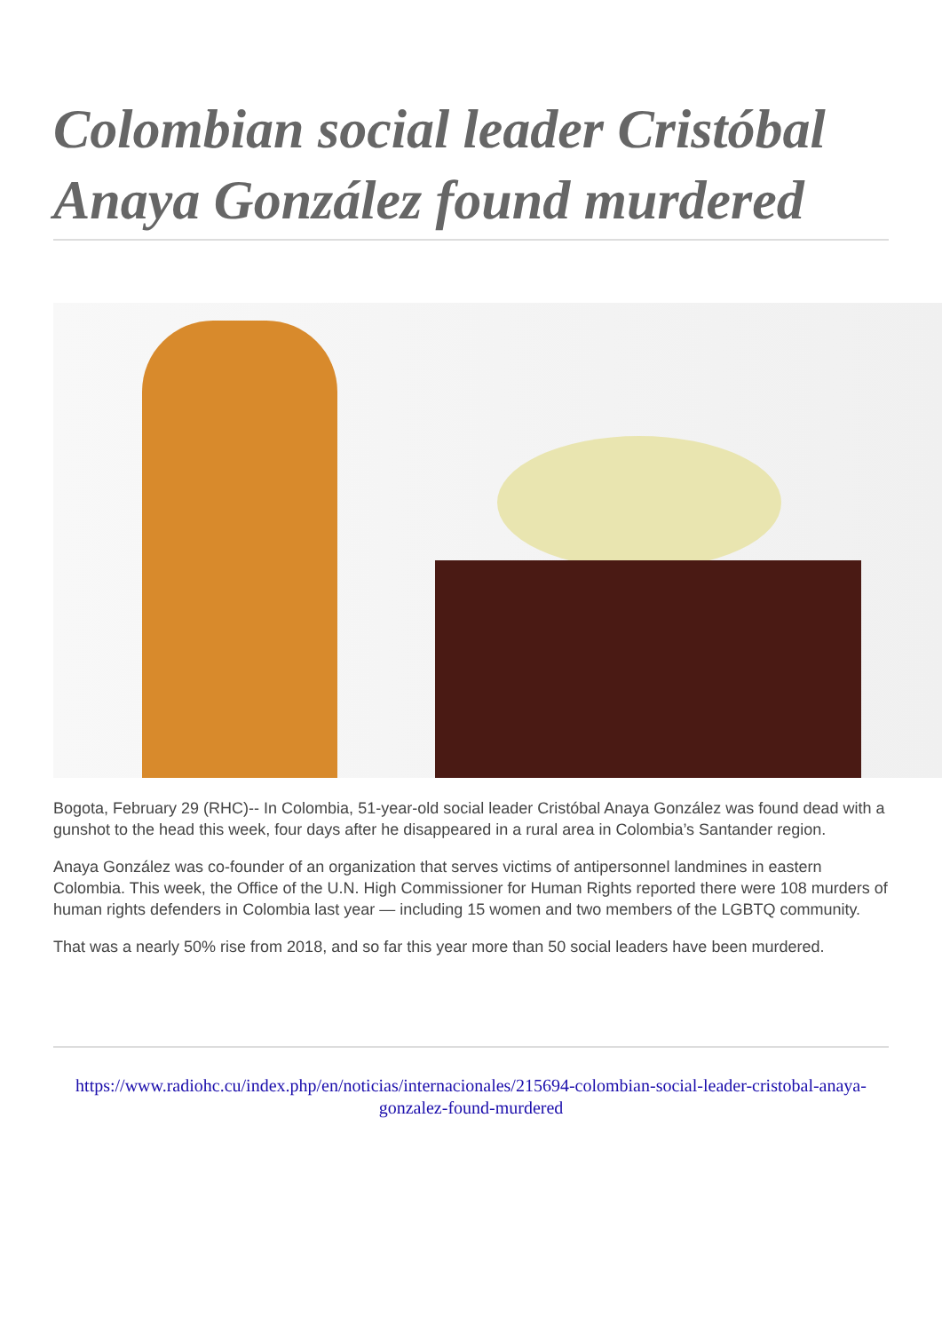Colombian social leader Cristóbal Anaya González found murdered
Bogota, February 29 (RHC)-- In Colombia, 51-year-old social leader Cristóbal Anaya González was found dead with a gunshot to the head this week, four days after he disappeared in a rural area in Colombia’s Santander region.
Anaya González was co-founder of an organization that serves victims of antipersonnel landmines in eastern Colombia. This week, the Office of the U.N. High Commissioner for Human Rights reported there were 108 murders of human rights defenders in Colombia last year — including 15 women and two members of the LGBTQ community.
That was a nearly 50% rise from 2018, and so far this year more than 50 social leaders have been murdered.
https://www.radiohc.cu/index.php/en/noticias/internacionales/215694-colombian-social-leader-cristobal-anaya-gonzalez-found-murdered